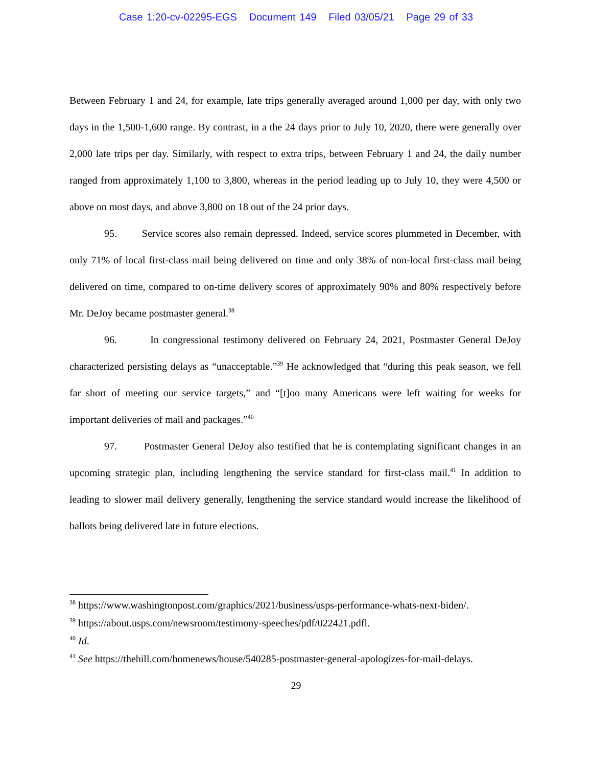Case 1:20-cv-02295-EGS Document 149 Filed 03/05/21 Page 29 of 33
Between February 1 and 24, for example, late trips generally averaged around 1,000 per day, with only two days in the 1,500-1,600 range. By contrast, in a the 24 days prior to July 10, 2020, there were generally over 2,000 late trips per day. Similarly, with respect to extra trips, between February 1 and 24, the daily number ranged from approximately 1,100 to 3,800, whereas in the period leading up to July 10, they were 4,500 or above on most days, and above 3,800 on 18 out of the 24 prior days.
95. Service scores also remain depressed. Indeed, service scores plummeted in December, with only 71% of local first-class mail being delivered on time and only 38% of non-local first-class mail being delivered on time, compared to on-time delivery scores of approximately 90% and 80% respectively before Mr. DeJoy became postmaster general.<sup>38</sup>
96. In congressional testimony delivered on February 24, 2021, Postmaster General DeJoy characterized persisting delays as “unacceptable.”<sup>39</sup> He acknowledged that “during this peak season, we fell far short of meeting our service targets,” and “[t]oo many Americans were left waiting for weeks for important deliveries of mail and packages.”<sup>40</sup>
97. Postmaster General DeJoy also testified that he is contemplating significant changes in an upcoming strategic plan, including lengthening the service standard for first-class mail.<sup>41</sup> In addition to leading to slower mail delivery generally, lengthening the service standard would increase the likelihood of ballots being delivered late in future elections.
<sup>38</sup> https://www.washingtonpost.com/graphics/2021/business/usps-performance-whats-next-biden/.
<sup>39</sup> https://about.usps.com/newsroom/testimony-speeches/pdf/022421.pdfl.
<sup>40</sup> Id.
<sup>41</sup> See https://thehill.com/homenews/house/540285-postmaster-general-apologizes-for-mail-delays.
29